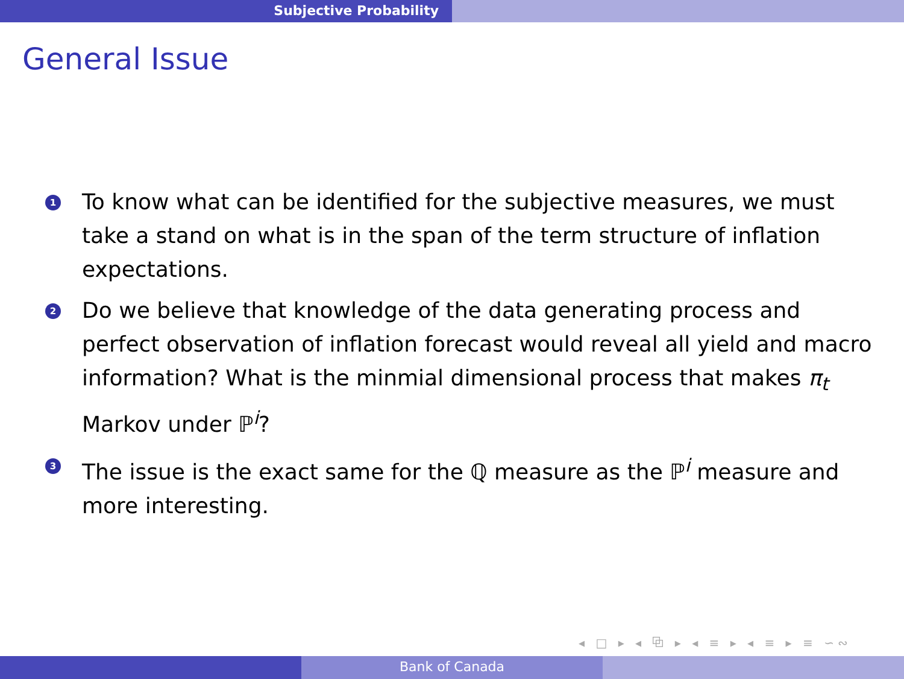Subjective Probability
General Issue
1 To know what can be identified for the subjective measures, we must take a stand on what is in the span of the term structure of inflation expectations.
2 Do we believe that knowledge of the data generating process and perfect observation of inflation forecast would reveal all yield and macro information? What is the minmial dimensional process that makes π<sub>t</sub> Markov under ℙ<sup>i</sup>?
3 The issue is the exact same for the ℚ measure as the ℙ<sup>i</sup> measure and more interesting.
◂ □ ▸ ◂ ⧉ ▸ ◂ ≡ ▸ ◂ ≡ ▸ ≡ ∽∾
Bank of Canada